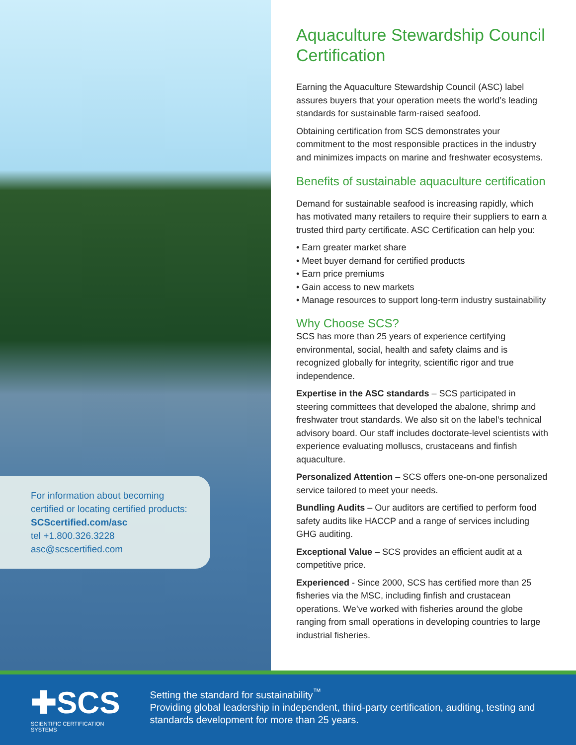For information about becoming certified or locating certified products:
SCScertified.com/asc
tel +1.800.326.3228
asc@scscertified.com
Aquaculture Stewardship Council Certification
Earning the Aquaculture Stewardship Council (ASC) label assures buyers that your operation meets the world’s leading standards for sustainable farm-raised seafood.
Obtaining certification from SCS demonstrates your commitment to the most responsible practices in the industry and minimizes impacts on marine and freshwater ecosystems.
Benefits of sustainable aquaculture certification
Demand for sustainable seafood is increasing rapidly, which has motivated many retailers to require their suppliers to earn a trusted third party certificate. ASC Certification can help you:
• Earn greater market share
• Meet buyer demand for certified products
• Earn price premiums
• Gain access to new markets
• Manage resources to support long-term industry sustainability
Why Choose SCS?
SCS has more than 25 years of experience certifying environmental, social, health and safety claims and is recognized globally for integrity, scientific rigor and true independence.
Expertise in the ASC standards – SCS participated in steering committees that developed the abalone, shrimp and freshwater trout standards. We also sit on the label’s technical advisory board. Our staff includes doctorate-level scientists with experience evaluating molluscs, crustaceans and finfish aquaculture.
Personalized Attention – SCS offers one-on-one personalized service tailored to meet your needs.
Bundling Audits – Our auditors are certified to perform food safety audits like HACCP and a range of services including GHG auditing.
Exceptional Value – SCS provides an efficient audit at a competitive price.
Experienced - Since 2000, SCS has certified more than 25 fisheries via the MSC, including finfish and crustacean operations. We’ve worked with fisheries around the globe ranging from small operations in developing countries to large industrial fisheries.
✚SCS
SCIENTIFIC CERTIFICATION SYSTEMS
Setting the standard for sustainability<sup>™</sup>
Providing global leadership in independent, third-party certification, auditing, testing and standards development for more than 25 years.